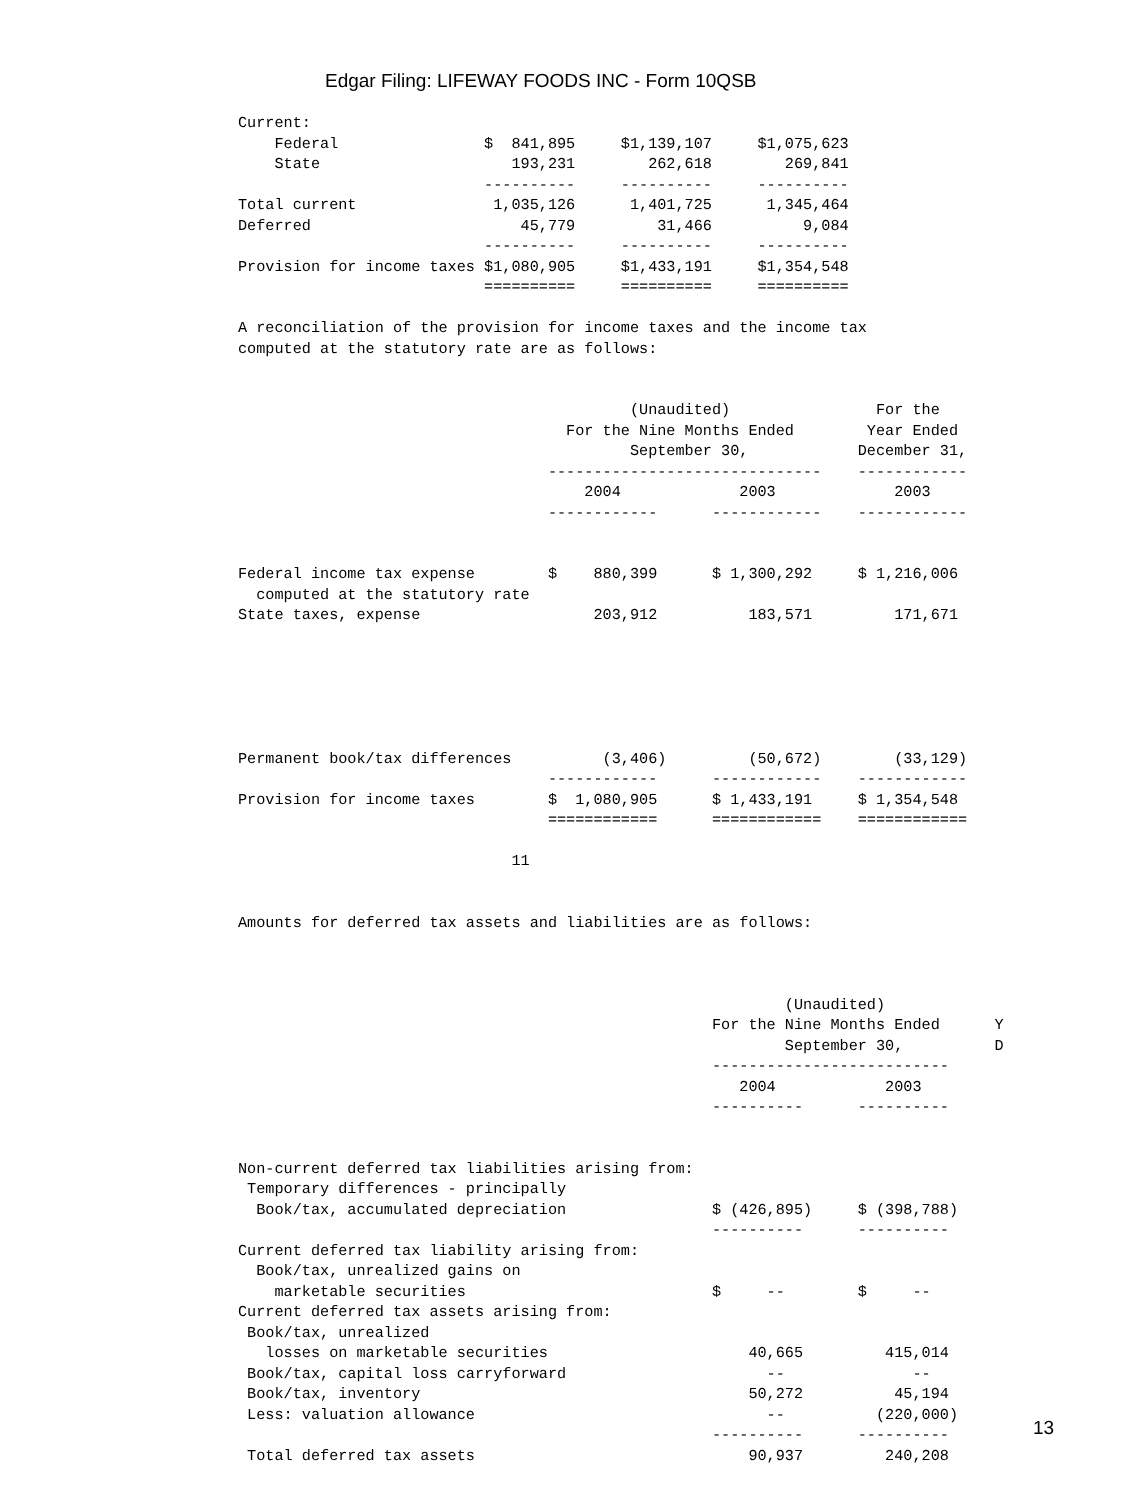Edgar Filing: LIFEWAY FOODS INC - Form 10QSB
Current:
    Federal                $  841,895     $1,139,107     $1,075,623
    State                     193,231        262,618        269,841
                           ----------     ----------     ----------
Total current               1,035,126      1,401,725      1,345,464
Deferred                       45,779         31,466          9,084
                           ----------     ----------     ----------
Provision for income taxes $1,080,905     $1,433,191     $1,354,548
                           ==========     ==========     ==========

A reconciliation of the provision for income taxes and the income tax
computed at the statutory rate are as follows:


                                           (Unaudited)                For the
                                    For the Nine Months Ended        Year Ended
                                           September 30,            December 31,
                                  ------------------------------    ------------
                                      2004             2003             2003
                                  ------------      ------------    ------------


Federal income tax expense        $    880,399      $ 1,300,292     $ 1,216,006
  computed at the statutory rate
State taxes, expense                   203,912          183,571         171,671






Permanent book/tax differences          (3,406)         (50,672)        (33,129)
                                  ------------      ------------    ------------
Provision for income taxes        $  1,080,905      $ 1,433,191     $ 1,354,548
                                  ============      ============    ============

                              11


Amounts for deferred tax assets and liabilities are as follows:



                                                            (Unaudited)
                                                    For the Nine Months Ended      Y
                                                            September 30,          D
                                                    --------------------------
                                                       2004            2003
                                                    ----------      ----------


Non-current deferred tax liabilities arising from:
 Temporary differences - principally
  Book/tax, accumulated depreciation                $ (426,895)     $ (398,788)
                                                    ----------      ----------
Current deferred tax liability arising from:
  Book/tax, unrealized gains on
    marketable securities                           $     --        $     --
Current deferred tax assets arising from:
 Book/tax, unrealized
   losses on marketable securities                      40,665         415,014
 Book/tax, capital loss carryforward                      --              --
 Book/tax, inventory                                    50,272          45,194
 Less: valuation allowance                                --          (220,000)
                                                    ----------      ----------
 Total deferred tax assets                              90,937         240,208
13